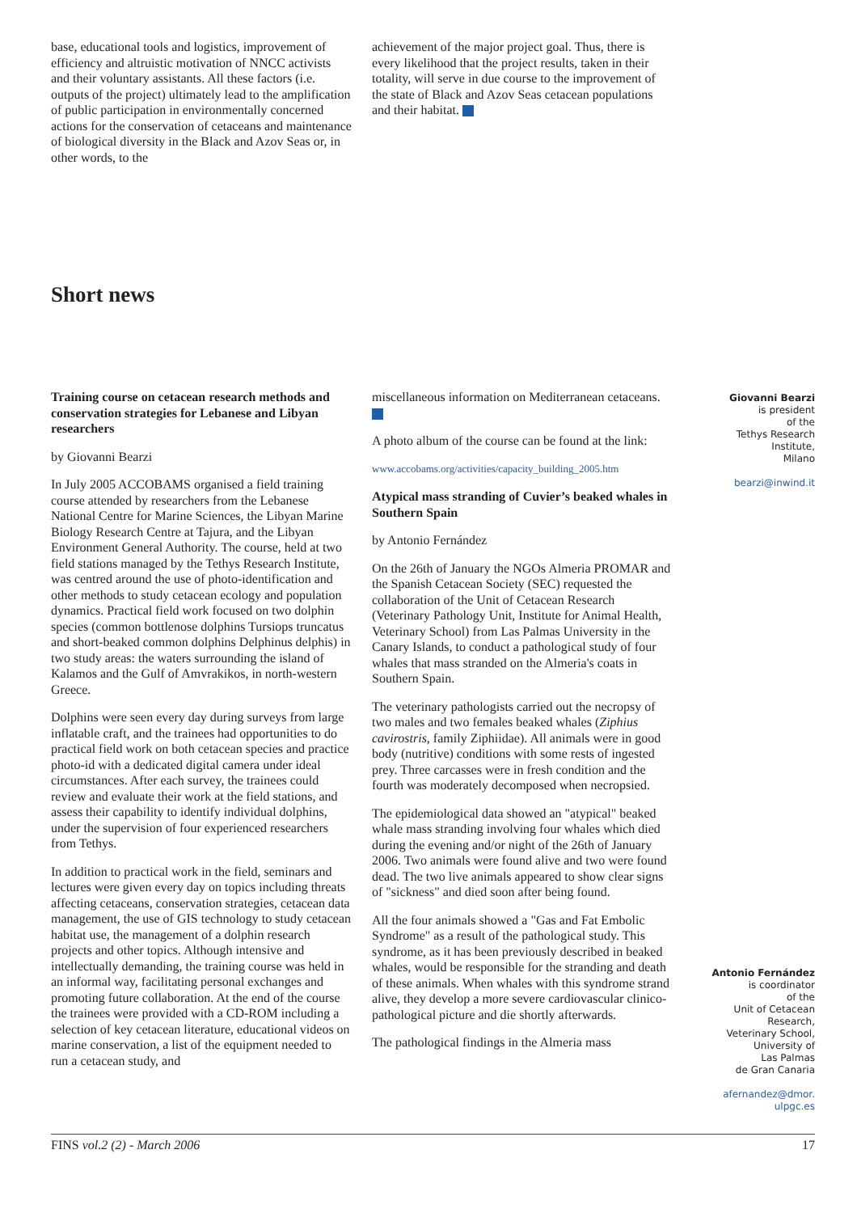base, educational tools and logistics, improvement of efficiency and altruistic motivation of NNCC activists and their voluntary assistants. All these factors (i.e. outputs of the project) ultimately lead to the amplification of public participation in environmentally concerned actions for the conservation of cetaceans and maintenance of biological diversity in the Black and Azov Seas or, in other words, to the
achievement of the major project goal. Thus, there is every likelihood that the project results, taken in their totality, will serve in due course to the improvement of the state of Black and Azov Seas cetacean populations and their habitat.
Short news
Training course on cetacean research methods and conservation strategies for Lebanese and Libyan researchers
by Giovanni Bearzi
In July 2005 ACCOBAMS organised a field training course attended by researchers from the Lebanese National Centre for Marine Sciences, the Libyan Marine Biology Research Centre at Tajura, and the Libyan Environment General Authority. The course, held at two field stations managed by the Tethys Research Institute, was centred around the use of photo-identification and other methods to study cetacean ecology and population dynamics. Practical field work focused on two dolphin species (common bottlenose dolphins Tursiops truncatus and short-beaked common dolphins Delphinus delphis) in two study areas: the waters surrounding the island of Kalamos and the Gulf of Amvrakikos, in north-western Greece.
Dolphins were seen every day during surveys from large inflatable craft, and the trainees had opportunities to do practical field work on both cetacean species and practice photo-id with a dedicated digital camera under ideal circumstances. After each survey, the trainees could review and evaluate their work at the field stations, and assess their capability to identify individual dolphins, under the supervision of four experienced researchers from Tethys.
In addition to practical work in the field, seminars and lectures were given every day on topics including threats affecting cetaceans, conservation strategies, cetacean data management, the use of GIS technology to study cetacean habitat use, the management of a dolphin research projects and other topics. Although intensive and intellectually demanding, the training course was held in an informal way, facilitating personal exchanges and promoting future collaboration. At the end of the course the trainees were provided with a CD-ROM including a selection of key cetacean literature, educational videos on marine conservation, a list of the equipment needed to run a cetacean study, and
miscellaneous information on Mediterranean cetaceans.
A photo album of the course can be found at the link:
www.accobams.org/activities/capacity_building_2005.htm
Atypical mass stranding of Cuvier’s beaked whales in Southern Spain
by Antonio Fernández
On the 26th of January the NGOs Almeria PROMAR and the Spanish Cetacean Society (SEC) requested the collaboration of the Unit of Cetacean Research (Veterinary Pathology Unit, Institute for Animal Health, Veterinary School) from Las Palmas University in the Canary Islands, to conduct a pathological study of four whales that mass stranded on the Almeria's coats in Southern Spain.
The veterinary pathologists carried out the necropsy of two males and two females beaked whales (Ziphius cavirostris, family Ziphiidae). All animals were in good body (nutritive) conditions with some rests of ingested prey. Three carcasses were in fresh condition and the fourth was moderately decomposed when necropsied.
The epidemiological data showed an "atypical" beaked whale mass stranding involving four whales which died during the evening and/or night of the 26th of January 2006. Two animals were found alive and two were found dead. The two live animals appeared to show clear signs of "sickness" and died soon after being found.
All the four animals showed a "Gas and Fat Embolic Syndrome" as a result of the pathological study. This syndrome, as it has been previously described in beaked whales, would be responsible for the stranding and death of these animals. When whales with this syndrome strand alive, they develop a more severe cardiovascular clinico-pathological picture and die shortly afterwards.
The pathological findings in the Almeria mass
Giovanni Bearzi
is president
of the
Tethys Research
Institute,
Milano
bearzi@inwind.it
Antonio Fernández
is coordinator
of the
Unit of Cetacean
Research,
Veterinary School,
University of
Las Palmas
de Gran Canaria
afernandez@dmor.
ulpgc.es
FINS vol.2 (2) - March 2006 17